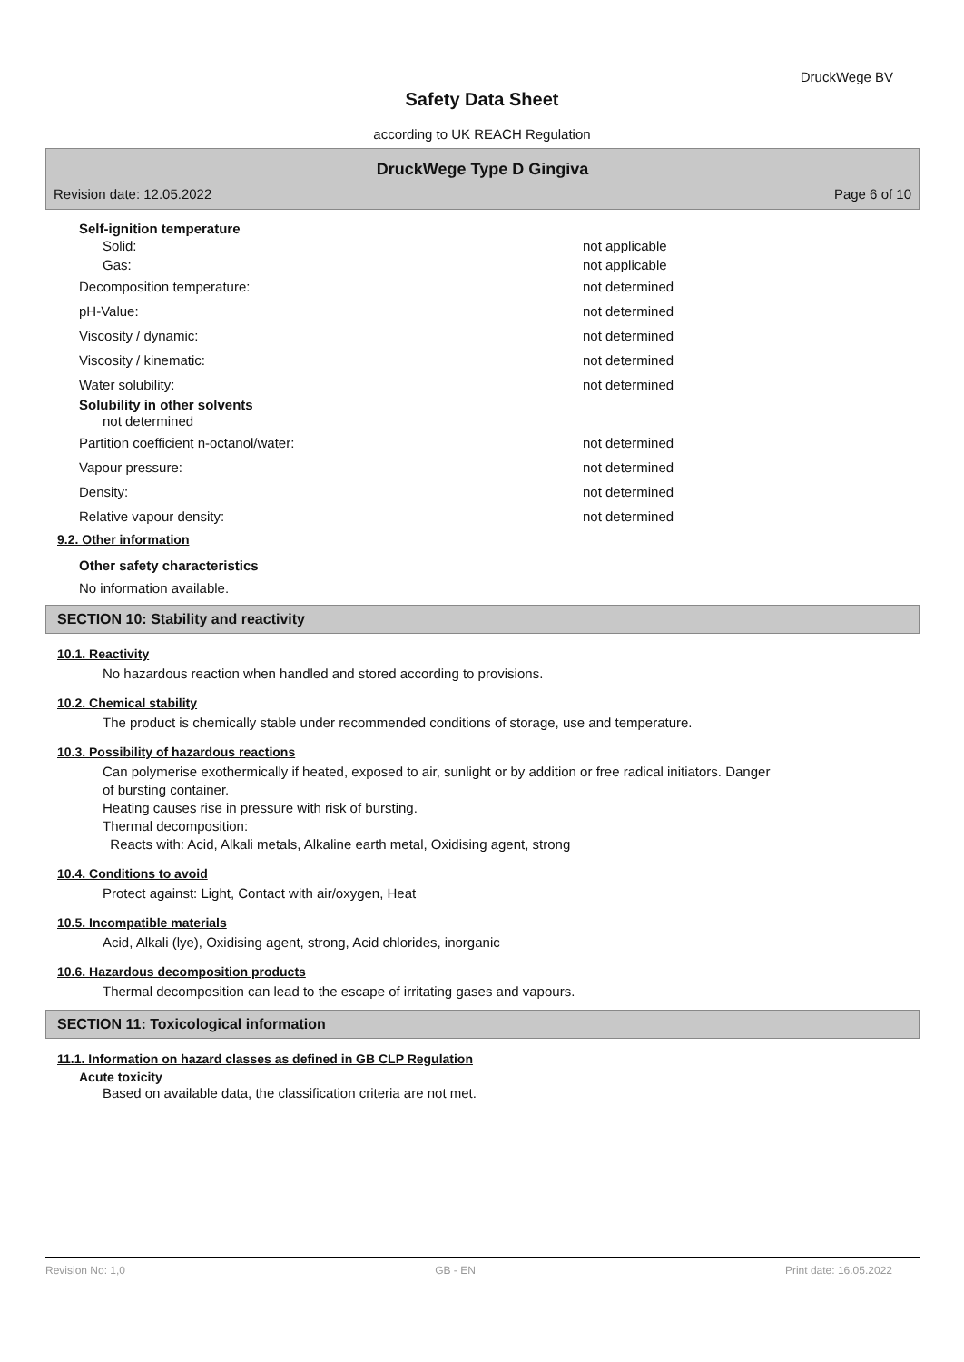DruckWege BV
Safety Data Sheet
according to UK REACH Regulation
DruckWege Type D Gingiva
Revision date: 12.05.2022 Page 6 of 10
Self-ignition temperature
Solid: not applicable
Gas: not applicable
Decomposition temperature: not determined
pH-Value: not determined
Viscosity / dynamic: not determined
Viscosity / kinematic: not determined
Water solubility: not determined
Solubility in other solvents
not determined
Partition coefficient n-octanol/water: not determined
Vapour pressure: not determined
Density: not determined
Relative vapour density: not determined
9.2. Other information
Other safety characteristics
No information available.
SECTION 10: Stability and reactivity
10.1. Reactivity
No hazardous reaction when handled and stored according to provisions.
10.2. Chemical stability
The product is chemically stable under recommended conditions of storage, use and temperature.
10.3. Possibility of hazardous reactions
Can polymerise exothermically if heated, exposed to air, sunlight or by addition or free radical initiators. Danger
of bursting container.
Heating causes rise in pressure with risk of bursting.
Thermal decomposition:
Reacts with: Acid, Alkali metals, Alkaline earth metal, Oxidising agent, strong
10.4. Conditions to avoid
Protect against: Light, Contact with air/oxygen, Heat
10.5. Incompatible materials
Acid, Alkali (lye), Oxidising agent, strong, Acid chlorides, inorganic
10.6. Hazardous decomposition products
Thermal decomposition can lead to the escape of irritating gases and vapours.
SECTION 11: Toxicological information
11.1. Information on hazard classes as defined in GB CLP Regulation
Acute toxicity
Based on available data, the classification criteria are not met.
Revision No: 1,0 GB - EN Print date: 16.05.2022